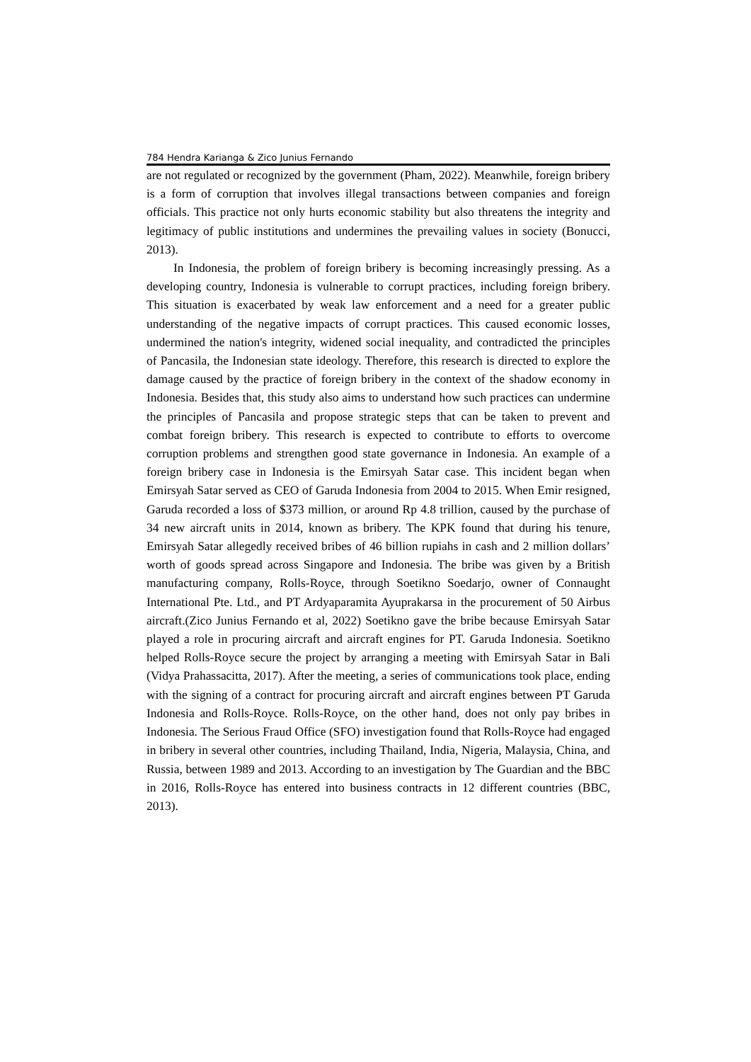784 Hendra Karianga & Zico Junius Fernando
are not regulated or recognized by the government (Pham, 2022). Meanwhile, foreign bribery is a form of corruption that involves illegal transactions between companies and foreign officials. This practice not only hurts economic stability but also threatens the integrity and legitimacy of public institutions and undermines the prevailing values in society (Bonucci, 2013).
In Indonesia, the problem of foreign bribery is becoming increasingly pressing. As a developing country, Indonesia is vulnerable to corrupt practices, including foreign bribery. This situation is exacerbated by weak law enforcement and a need for a greater public understanding of the negative impacts of corrupt practices. This caused economic losses, undermined the nation's integrity, widened social inequality, and contradicted the principles of Pancasila, the Indonesian state ideology. Therefore, this research is directed to explore the damage caused by the practice of foreign bribery in the context of the shadow economy in Indonesia. Besides that, this study also aims to understand how such practices can undermine the principles of Pancasila and propose strategic steps that can be taken to prevent and combat foreign bribery. This research is expected to contribute to efforts to overcome corruption problems and strengthen good state governance in Indonesia. An example of a foreign bribery case in Indonesia is the Emirsyah Satar case. This incident began when Emirsyah Satar served as CEO of Garuda Indonesia from 2004 to 2015. When Emir resigned, Garuda recorded a loss of $373 million, or around Rp 4.8 trillion, caused by the purchase of 34 new aircraft units in 2014, known as bribery. The KPK found that during his tenure, Emirsyah Satar allegedly received bribes of 46 billion rupiahs in cash and 2 million dollars’ worth of goods spread across Singapore and Indonesia. The bribe was given by a British manufacturing company, Rolls-Royce, through Soetikno Soedarjo, owner of Connaught International Pte. Ltd., and PT Ardyaparamita Ayuprakarsa in the procurement of 50 Airbus aircraft.(Zico Junius Fernando et al, 2022) Soetikno gave the bribe because Emirsyah Satar played a role in procuring aircraft and aircraft engines for PT. Garuda Indonesia. Soetikno helped Rolls-Royce secure the project by arranging a meeting with Emirsyah Satar in Bali (Vidya Prahassacitta, 2017). After the meeting, a series of communications took place, ending with the signing of a contract for procuring aircraft and aircraft engines between PT Garuda Indonesia and Rolls-Royce. Rolls-Royce, on the other hand, does not only pay bribes in Indonesia. The Serious Fraud Office (SFO) investigation found that Rolls-Royce had engaged in bribery in several other countries, including Thailand, India, Nigeria, Malaysia, China, and Russia, between 1989 and 2013. According to an investigation by The Guardian and the BBC in 2016, Rolls-Royce has entered into business contracts in 12 different countries (BBC, 2013).